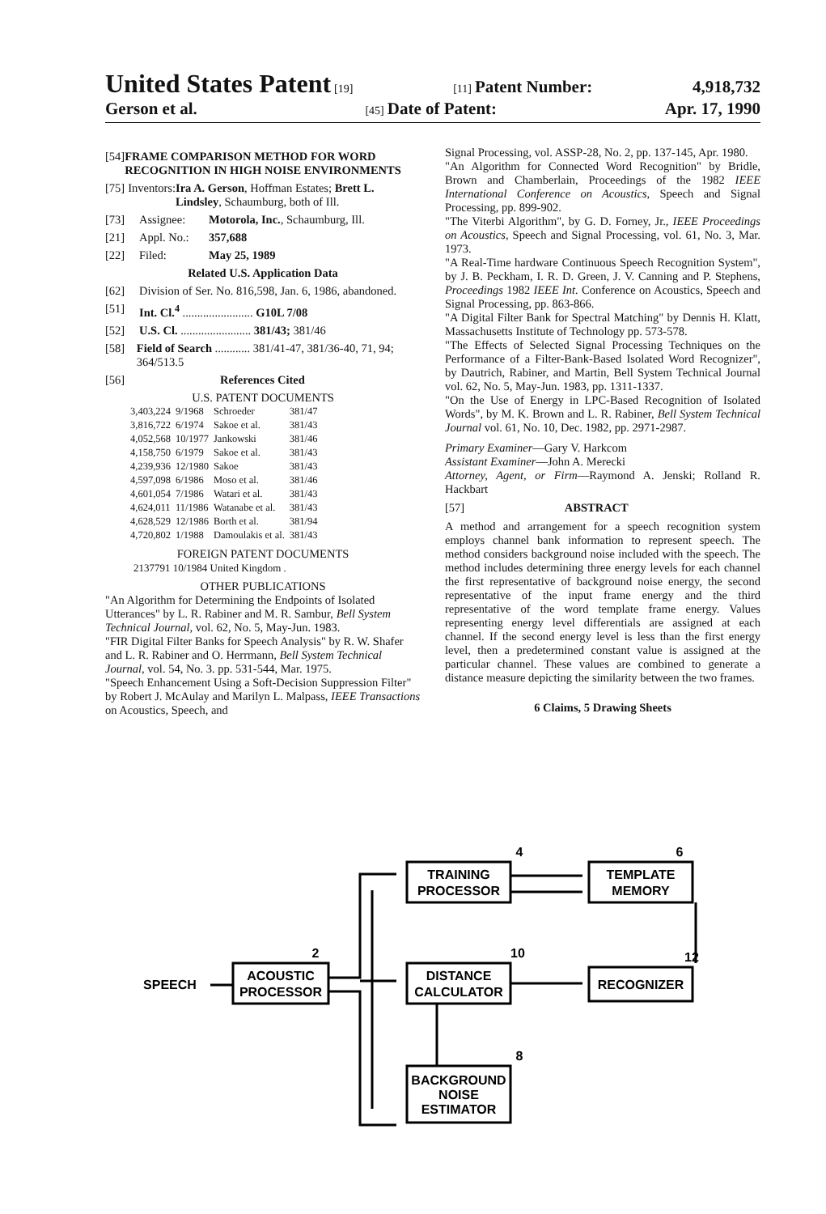United States Patent [19] [11] Patent Number: 4,918,732
Gerson et al. [45] Date of Patent: Apr. 17, 1990
[54] FRAME COMPARISON METHOD FOR WORD RECOGNITION IN HIGH NOISE ENVIRONMENTS
[75] Inventors: Ira A. Gerson, Hoffman Estates; Brett L. Lindsley, Schaumburg, both of Ill.
[73] Assignee: Motorola, Inc., Schaumburg, Ill.
[21] Appl. No.: 357,688
[22] Filed: May 25, 1989
Related U.S. Application Data
[62] Division of Ser. No. 816,598, Jan. 6, 1986, abandoned.
[51] Int. Cl.<sup>4</sup> ........................ G10L 7/08
[52] U.S. Cl. ........................ 381/43; 381/46
[58] Field of Search ............ 381/41-47, 381/36-40, 71, 94; 364/513.5
[56] References Cited
U.S. PATENT DOCUMENTS
| 3,403,224 | 9/1968 | Schroeder | 381/47 |
| 3,816,722 | 6/1974 | Sakoe et al. | 381/43 |
| 4,052,568 | 10/1977 | Jankowski | 381/46 |
| 4,158,750 | 6/1979 | Sakoe et al. | 381/43 |
| 4,239,936 | 12/1980 | Sakoe | 381/43 |
| 4,597,098 | 6/1986 | Moso et al. | 381/46 |
| 4,601,054 | 7/1986 | Watari et al. | 381/43 |
| 4,624,011 | 11/1986 | Watanabe et al. | 381/43 |
| 4,628,529 | 12/1986 | Borth et al. | 381/94 |
| 4,720,802 | 1/1988 | Damoulakis et al. | 381/43 |
FOREIGN PATENT DOCUMENTS
2137791 10/1984 United Kingdom .
OTHER PUBLICATIONS
"An Algorithm for Determining the Endpoints of Isolated Utterances" by L. R. Rabiner and M. R. Sambur, Bell System Technical Journal, vol. 62, No. 5, May-Jun. 1983.
"FIR Digital Filter Banks for Speech Analysis" by R. W. Shafer and L. R. Rabiner and O. Herrmann, Bell System Technical Journal, vol. 54, No. 3. pp. 531-544, Mar. 1975.
"Speech Enhancement Using a Soft-Decision Suppression Filter" by Robert J. McAulay and Marilyn L. Malpass, IEEE Transactions on Acoustics, Speech, and
Signal Processing, vol. ASSP-28, No. 2, pp. 137-145, Apr. 1980.
"An Algorithm for Connected Word Recognition" by Bridle, Brown and Chamberlain, Proceedings of the 1982 IEEE International Conference on Acoustics, Speech and Signal Processing, pp. 899-902.
"The Viterbi Algorithm", by G. D. Forney, Jr., IEEE Proceedings on Acoustics, Speech and Signal Processing, vol. 61, No. 3, Mar. 1973.
"A Real-Time hardware Continuous Speech Recognition System", by J. B. Peckham, I. R. D. Green, J. V. Canning and P. Stephens, Proceedings 1982 IEEE Int. Conference on Acoustics, Speech and Signal Processing, pp. 863-866.
"A Digital Filter Bank for Spectral Matching" by Dennis H. Klatt, Massachusetts Institute of Technology pp. 573-578.
"The Effects of Selected Signal Processing Techniques on the Performance of a Filter-Bank-Based Isolated Word Recognizer", by Dautrich, Rabiner, and Martin, Bell System Technical Journal vol. 62, No. 5, May-Jun. 1983, pp. 1311-1337.
"On the Use of Energy in LPC-Based Recognition of Isolated Words", by M. K. Brown and L. R. Rabiner, Bell System Technical Journal vol. 61, No. 10, Dec. 1982, pp. 2971-2987.
Primary Examiner—Gary V. Harkcom
Assistant Examiner—John A. Merecki
Attorney, Agent, or Firm—Raymond A. Jenski; Rolland R. Hackbart
[57] ABSTRACT
A method and arrangement for a speech recognition system employs channel bank information to represent speech. The method considers background noise included with the speech. The method includes determining three energy levels for each channel the first representative of background noise energy, the second representative of the input frame energy and the third representative of the word template frame energy. Values representing energy level differentials are assigned at each channel. If the second energy level is less than the first energy level, then a predetermined constant value is assigned at the particular channel. These values are combined to generate a distance measure depicting the similarity between the two frames.
6 Claims, 5 Drawing Sheets
TRAINING
PROCESSOR
TEMPLATE
MEMORY
ACOUSTIC
PROCESSOR
DISTANCE
CALCULATOR
RECOGNIZER
BACKGROUND
NOISE
ESTIMATOR
SPEECH
4
6
2
10
12
8